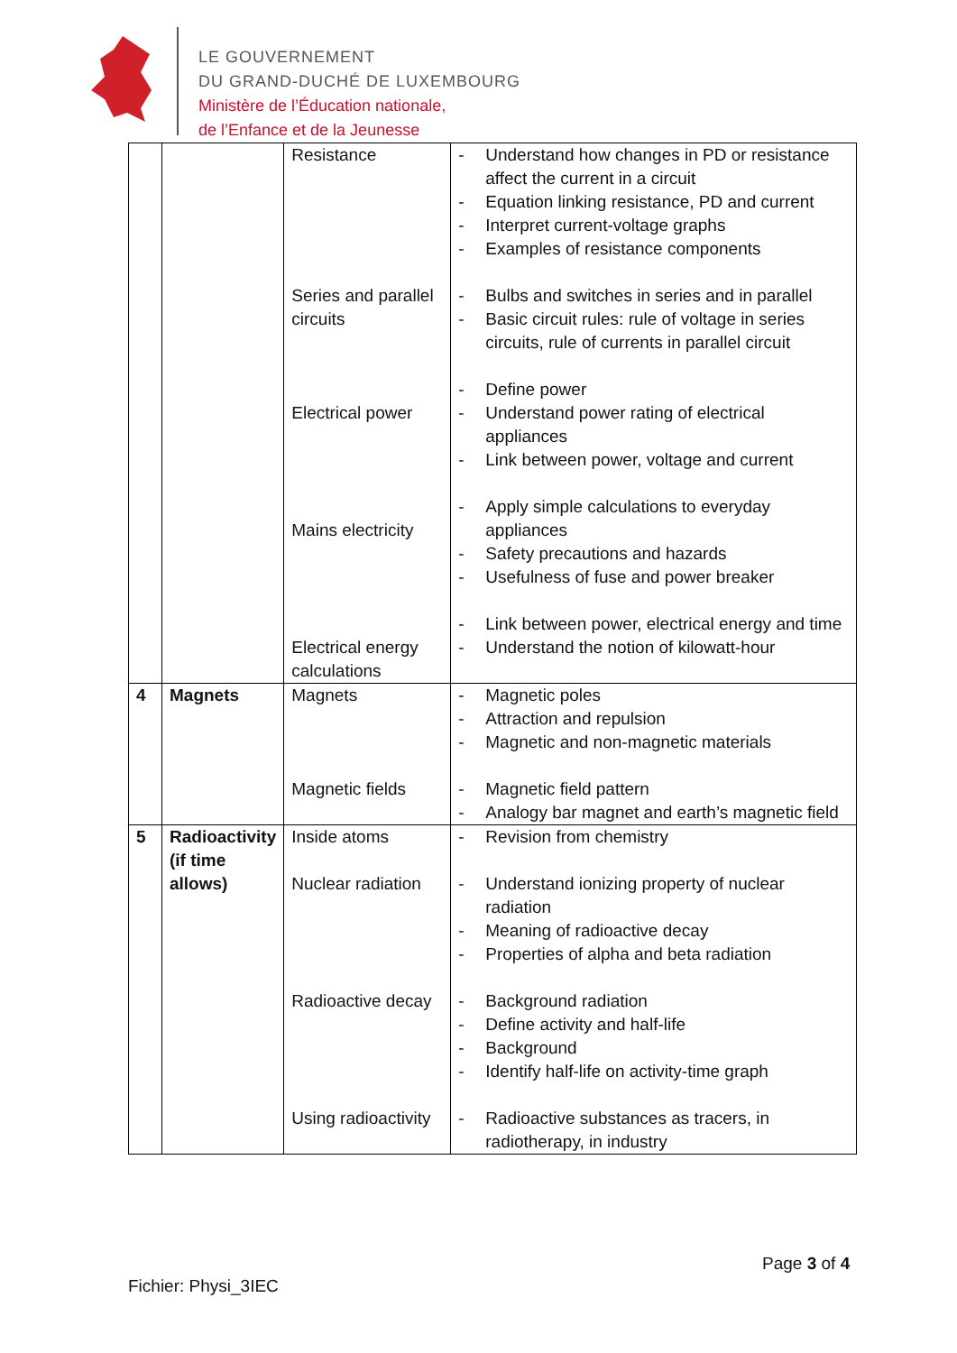LE GOUVERNEMENT
DU GRAND-DUCHÉ DE LUXEMBOURG
Ministère de l’Éducation nationale,
de l’Enfance et de la Jeunesse
| | | Resistance Series and parallel circuits Electrical power Mains electricity Electrical energy calculations | - Understand how changes in PD or resistance affect the current in a circuit - Equation linking resistance, PD and current - Interpret current-voltage graphs - Examples of resistance components - Bulbs and switches in series and in parallel - Basic circuit rules: rule of voltage in series circuits, rule of currents in parallel circuit - Define power - Understand power rating of electrical appliances - Link between power, voltage and current - Apply simple calculations to everyday appliances - Safety precautions and hazards - Usefulness of fuse and power breaker - Link between power, electrical energy and time - Understand the notion of kilowatt-hour |
| 4 | Magnets | Magnets Magnetic fields | - Magnetic poles - Attraction and repulsion - Magnetic and non-magnetic materials - Magnetic field pattern - Analogy bar magnet and earth’s magnetic field |
| 5 | Radioactivity (if time allows) | Inside atoms Nuclear radiation Radioactive decay Using radioactivity | - Revision from chemistry - Understand ionizing property of nuclear radiation - Meaning of radioactive decay - Properties of alpha and beta radiation - Background radiation - Define activity and half-life - Background - Identify half-life on activity-time graph - Radioactive substances as tracers, in radiotherapy, in industry |
Page 3 of 4
Fichier: Physi_3IEC